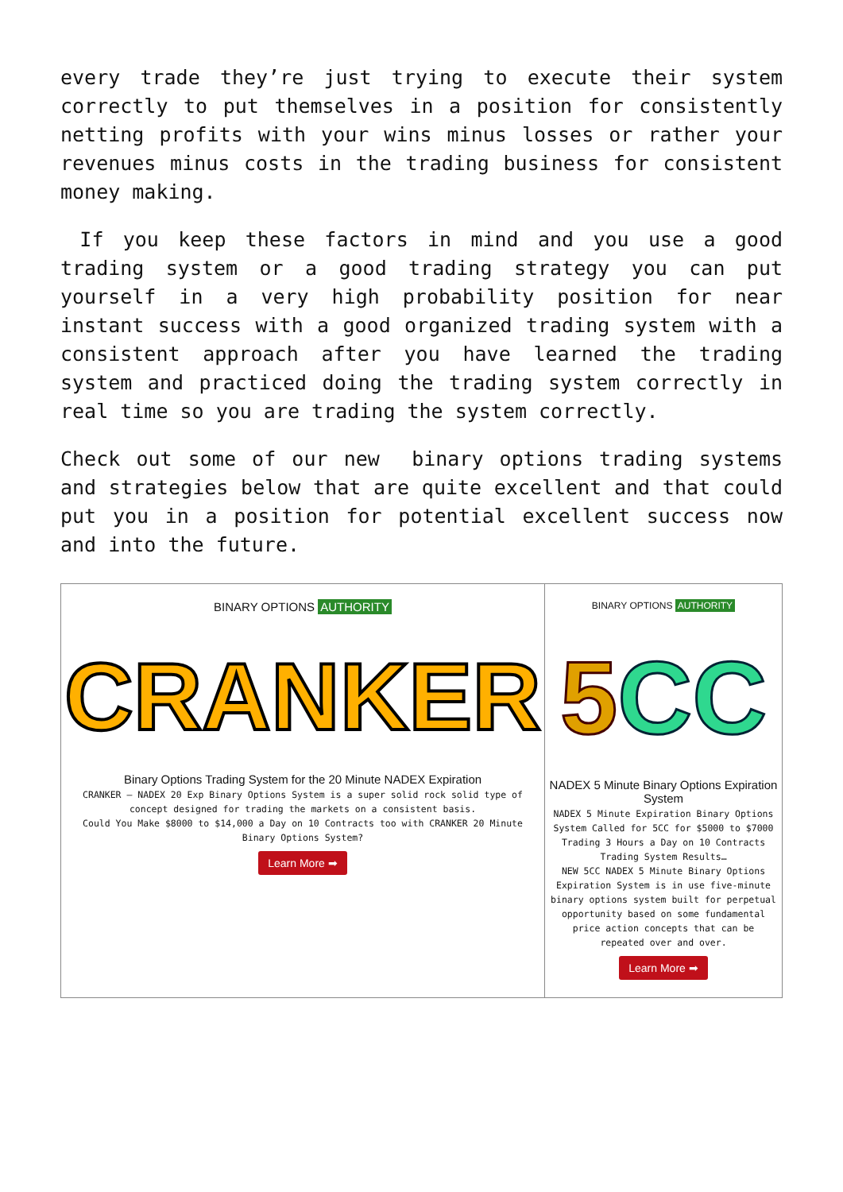every trade they’re just trying to execute their system correctly to put themselves in a position for consistently netting profits with your wins minus losses or rather your revenues minus costs in the trading business for consistent money making.
If you keep these factors in mind and you use a good trading system or a good trading strategy you can put yourself in a very high probability position for near instant success with a good organized trading system with a consistent approach after you have learned the trading system and practiced doing the trading system correctly in real time so you are trading the system correctly.
Check out some of our new binary options trading systems and strategies below that are quite excellent and that could put you in a position for potential excellent success now and into the future.
| BINARY OPTIONS AUTHORITY CRANKER Binary Options Trading System for the 20 Minute NADEX Expiration CRANKER – NADEX 20 Exp Binary Options System is a super solid rock solid type of concept designed for trading the markets on a consistent basis. Could You Make $8000 to $14,000 a Day on 10 Contracts too with CRANKER 20 Minute Binary Options System? Learn More ➡ | BINARY OPTIONS AUTHORITY 5 CC NADEX 5 Minute Binary Options Expiration System NADEX 5 Minute Expiration Binary Options System Called for 5CC for $5000 to $7000 Trading 3 Hours a Day on 10 Contracts Trading System Results… NEW 5CC NADEX 5 Minute Binary Options Expiration System is in use five-minute binary options system built for perpetual opportunity based on some fundamental price action concepts that can be repeated over and over. Learn More ➡ |